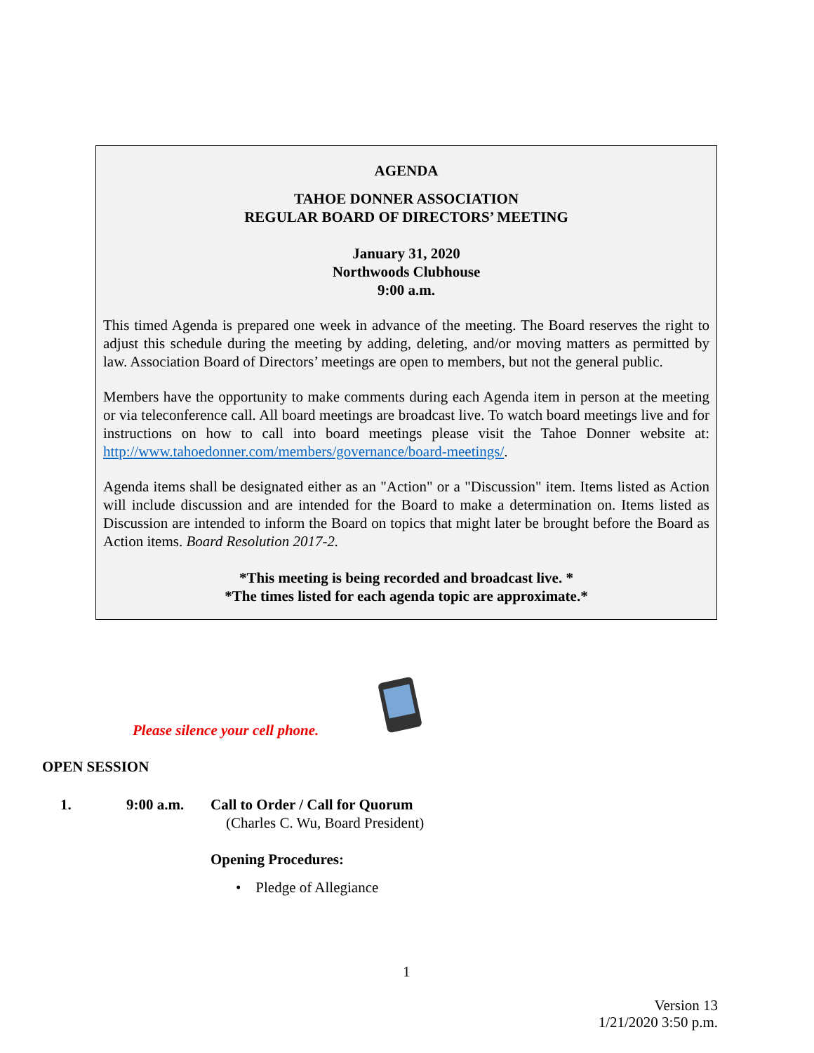AGENDA
TAHOE DONNER ASSOCIATION
REGULAR BOARD OF DIRECTORS’ MEETING
January 31, 2020
Northwoods Clubhouse
9:00 a.m.
This timed Agenda is prepared one week in advance of the meeting. The Board reserves the right to adjust this schedule during the meeting by adding, deleting, and/or moving matters as permitted by law. Association Board of Directors’ meetings are open to members, but not the general public.
Members have the opportunity to make comments during each Agenda item in person at the meeting or via teleconference call. All board meetings are broadcast live. To watch board meetings live and for instructions on how to call into board meetings please visit the Tahoe Donner website at: http://www.tahoedonner.com/members/governance/board-meetings/.
Agenda items shall be designated either as an "Action" or a "Discussion" item. Items listed as Action will include discussion and are intended for the Board to make a determination on. Items listed as Discussion are intended to inform the Board on topics that might later be brought before the Board as Action items. Board Resolution 2017-2.
*This meeting is being recorded and broadcast live. *
*The times listed for each agenda topic are approximate.*
Please silence your cell phone.
OPEN SESSION
1. 9:00 a.m. Call to Order / Call for Quorum
(Charles C. Wu, Board President)
Opening Procedures:
• Pledge of Allegiance
1
Version 13
1/21/2020 3:50 p.m.